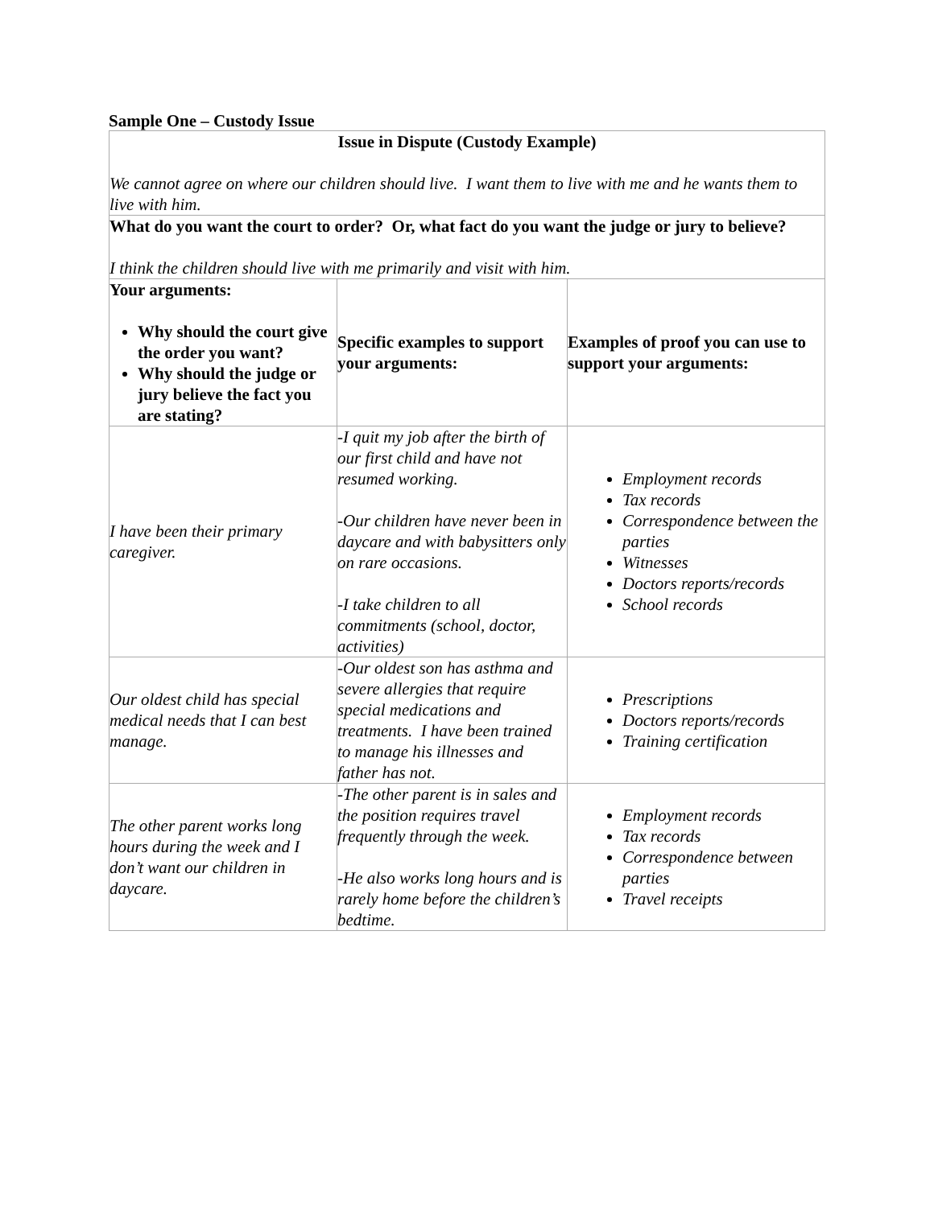Sample One – Custody Issue
| Issue in Dispute (Custody Example) We cannot agree on where our children should live. I want them to live with me and he wants them to live with him. | | |
| What do you want the court to order? Or, what fact do you want the judge or jury to believe? I think the children should live with me primarily and visit with him. | | |
| Your arguments: Why should the court give the order you want? Why should the judge or jury believe the fact you are stating? | Specific examples to support your arguments: | Examples of proof you can use to support your arguments: |
| I have been their primary caregiver. | -I quit my job after the birth of our first child and have not resumed working. -Our children have never been in daycare and with babysitters only on rare occasions. -I take children to all commitments (school, doctor, activities) | Employment records Tax records Correspondence between the parties Witnesses Doctors reports/records School records |
| Our oldest child has special medical needs that I can best manage. | -Our oldest son has asthma and severe allergies that require special medications and treatments. I have been trained to manage his illnesses and father has not. | Prescriptions Doctors reports/records Training certification |
| The other parent works long hours during the week and I don’t want our children in daycare. | -The other parent is in sales and the position requires travel frequently through the week. -He also works long hours and is rarely home before the children’s bedtime. | Employment records Tax records Correspondence between parties Travel receipts |